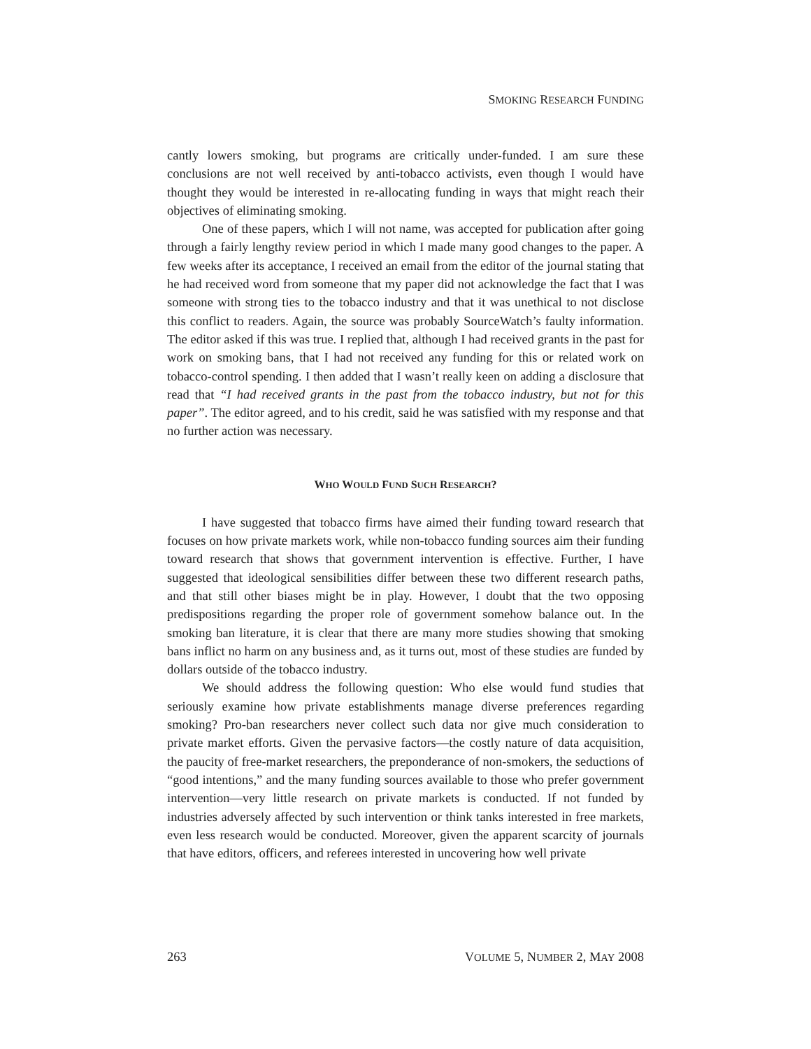SMOKING RESEARCH FUNDING
cantly lowers smoking, but programs are critically under-funded. I am sure these conclusions are not well received by anti-tobacco activists, even though I would have thought they would be interested in re-allocating funding in ways that might reach their objectives of eliminating smoking.
One of these papers, which I will not name, was accepted for publication after going through a fairly lengthy review period in which I made many good changes to the paper. A few weeks after its acceptance, I received an email from the editor of the journal stating that he had received word from someone that my paper did not acknowledge the fact that I was someone with strong ties to the tobacco industry and that it was unethical to not disclose this conflict to readers. Again, the source was probably SourceWatch’s faulty information. The editor asked if this was true. I replied that, although I had received grants in the past for work on smoking bans, that I had not received any funding for this or related work on tobacco-control spending. I then added that I wasn’t really keen on adding a disclosure that read that “I had received grants in the past from the tobacco industry, but not for this paper”. The editor agreed, and to his credit, said he was satisfied with my response and that no further action was necessary.
WHO WOULD FUND SUCH RESEARCH?
I have suggested that tobacco firms have aimed their funding toward research that focuses on how private markets work, while non-tobacco funding sources aim their funding toward research that shows that government intervention is effective. Further, I have suggested that ideological sensibilities differ between these two different research paths, and that still other biases might be in play. However, I doubt that the two opposing predispositions regarding the proper role of government somehow balance out. In the smoking ban literature, it is clear that there are many more studies showing that smoking bans inflict no harm on any business and, as it turns out, most of these studies are funded by dollars outside of the tobacco industry.
We should address the following question: Who else would fund studies that seriously examine how private establishments manage diverse preferences regarding smoking? Pro-ban researchers never collect such data nor give much consideration to private market efforts. Given the pervasive factors—the costly nature of data acquisition, the paucity of free-market researchers, the preponderance of non-smokers, the seductions of “good intentions,” and the many funding sources available to those who prefer government intervention—very little research on private markets is conducted. If not funded by industries adversely affected by such intervention or think tanks interested in free markets, even less research would be conducted. Moreover, given the apparent scarcity of journals that have editors, officers, and referees interested in uncovering how well private
263 VOLUME 5, NUMBER 2, MAY 2008